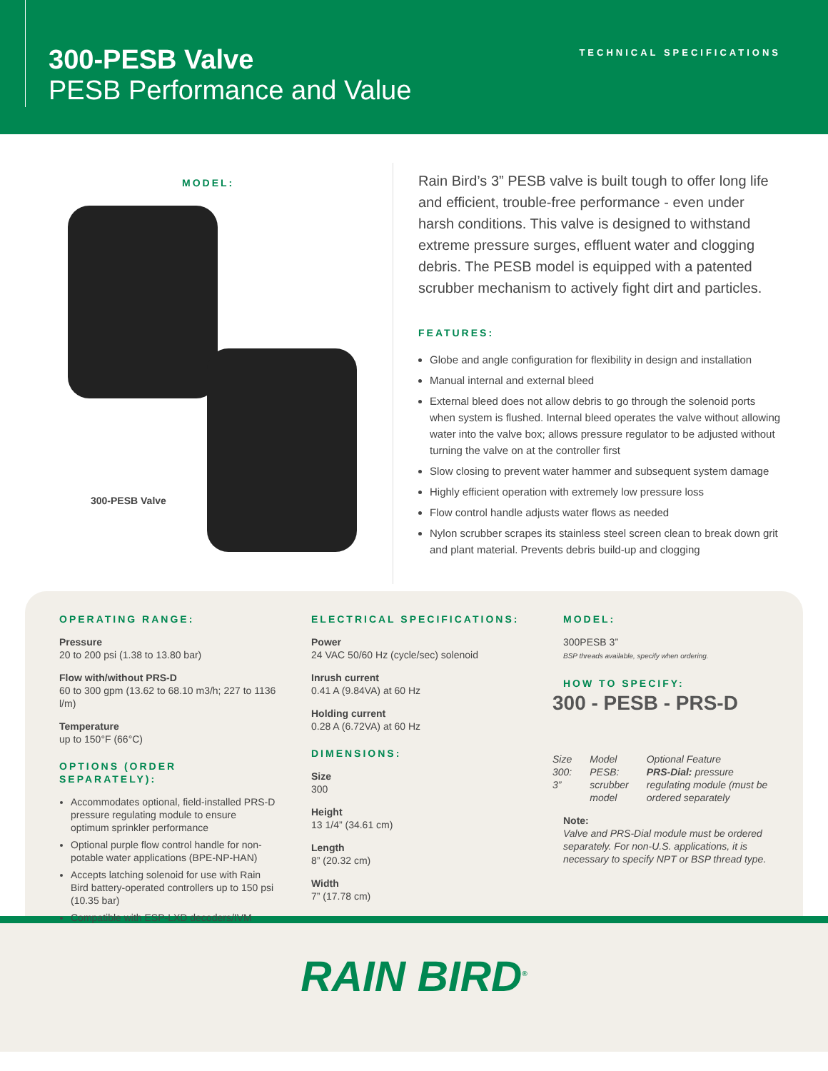300-PESB Valve
PESB Performance and Value
TECHNICAL SPECIFICATIONS
MODEL:
300-PESB Valve
Rain Bird’s 3” PESB valve is built tough to offer long life and efficient, trouble-free performance - even under harsh conditions. This valve is designed to withstand extreme pressure surges, effluent water and clogging debris. The PESB model is equipped with a patented scrubber mechanism to actively fight dirt and particles.
FEATURES:
Globe and angle configuration for flexibility in design and installation
Manual internal and external bleed
External bleed does not allow debris to go through the solenoid ports when system is flushed. Internal bleed operates the valve without allowing water into the valve box; allows pressure regulator to be adjusted without turning the valve on at the controller first
Slow closing to prevent water hammer and subsequent system damage
Highly efficient operation with extremely low pressure loss
Flow control handle adjusts water flows as needed
Nylon scrubber scrapes its stainless steel screen clean to break down grit and plant material. Prevents debris build-up and clogging
OPERATING RANGE:
Pressure
20 to 200 psi (1.38 to 13.80 bar)
Flow with/without PRS-D
60 to 300 gpm (13.62 to 68.10 m3/h; 227 to 1136 l/m)
Temperature
up to 150°F (66°C)
OPTIONS (ORDER SEPARATELY):
Accommodates optional, field-installed PRS-D pressure regulating module to ensure optimum sprinkler performance
Optional purple flow control handle for non-potable water applications (BPE-NP-HAN)
Accepts latching solenoid for use with Rain Bird battery-operated controllers up to 150 psi (10.35 bar)
Compatible with ESP-LXD decoders/IVM
ELECTRICAL SPECIFICATIONS:
Power
24 VAC 50/60 Hz (cycle/sec) solenoid
Inrush current
0.41 A (9.84VA) at 60 Hz
Holding current
0.28 A (6.72VA) at 60 Hz
DIMENSIONS:
Size
300
Height
13 1/4” (34.61 cm)
Length
8” (20.32 cm)
Width
7” (17.78 cm)
MODEL:
300PESB 3”
BSP threads available, specify when ordering.
HOW TO SPECIFY:
300 - PESB - PRS-D
Size
300: 3”
Model
PESB:
scrubber
model
Optional Feature
PRS-Dial: pressure regulating module (must be ordered separately
Note:
Valve and PRS-Dial module must be ordered separately. For non-U.S. applications, it is necessary to specify NPT or BSP thread type.
RAIN BIRD<sup>®</sup>